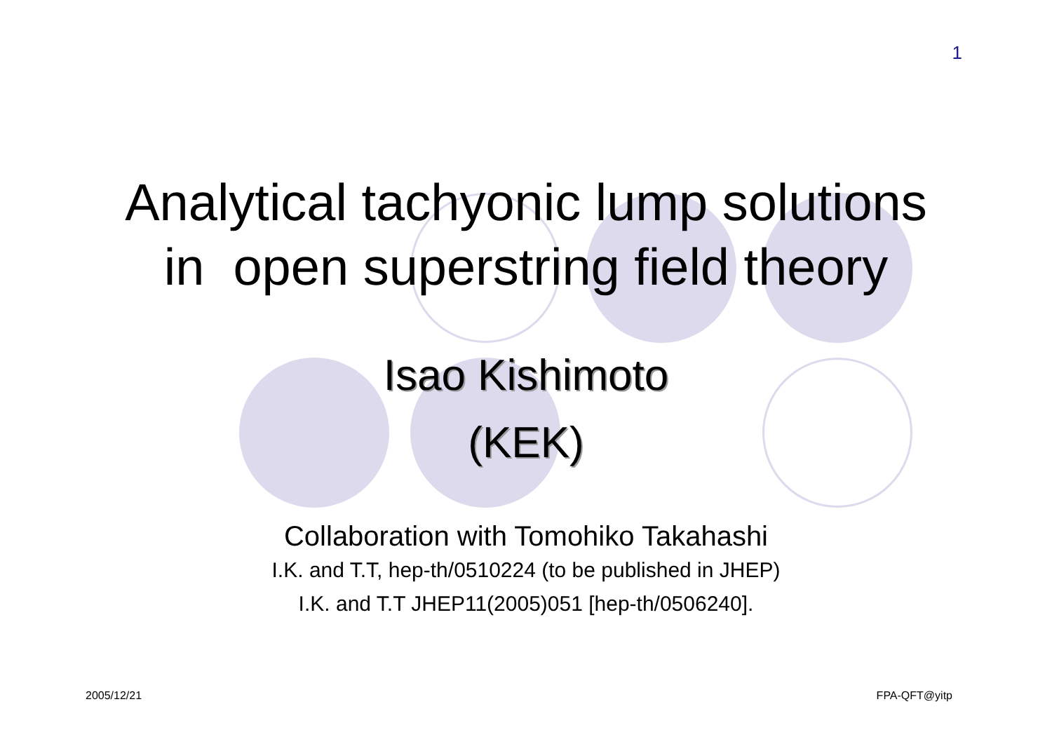1
Analytical tachyonic lump solutions
in open superstring field theory
Isao Kishimoto
(KEK)
Collaboration with Tomohiko Takahashi
I.K. and T.T, hep-th/0510224 (to be published in JHEP)
I.K. and T.T JHEP11(2005)051 [hep-th/0506240].
2005/12/21 FPA-QFT@yitp